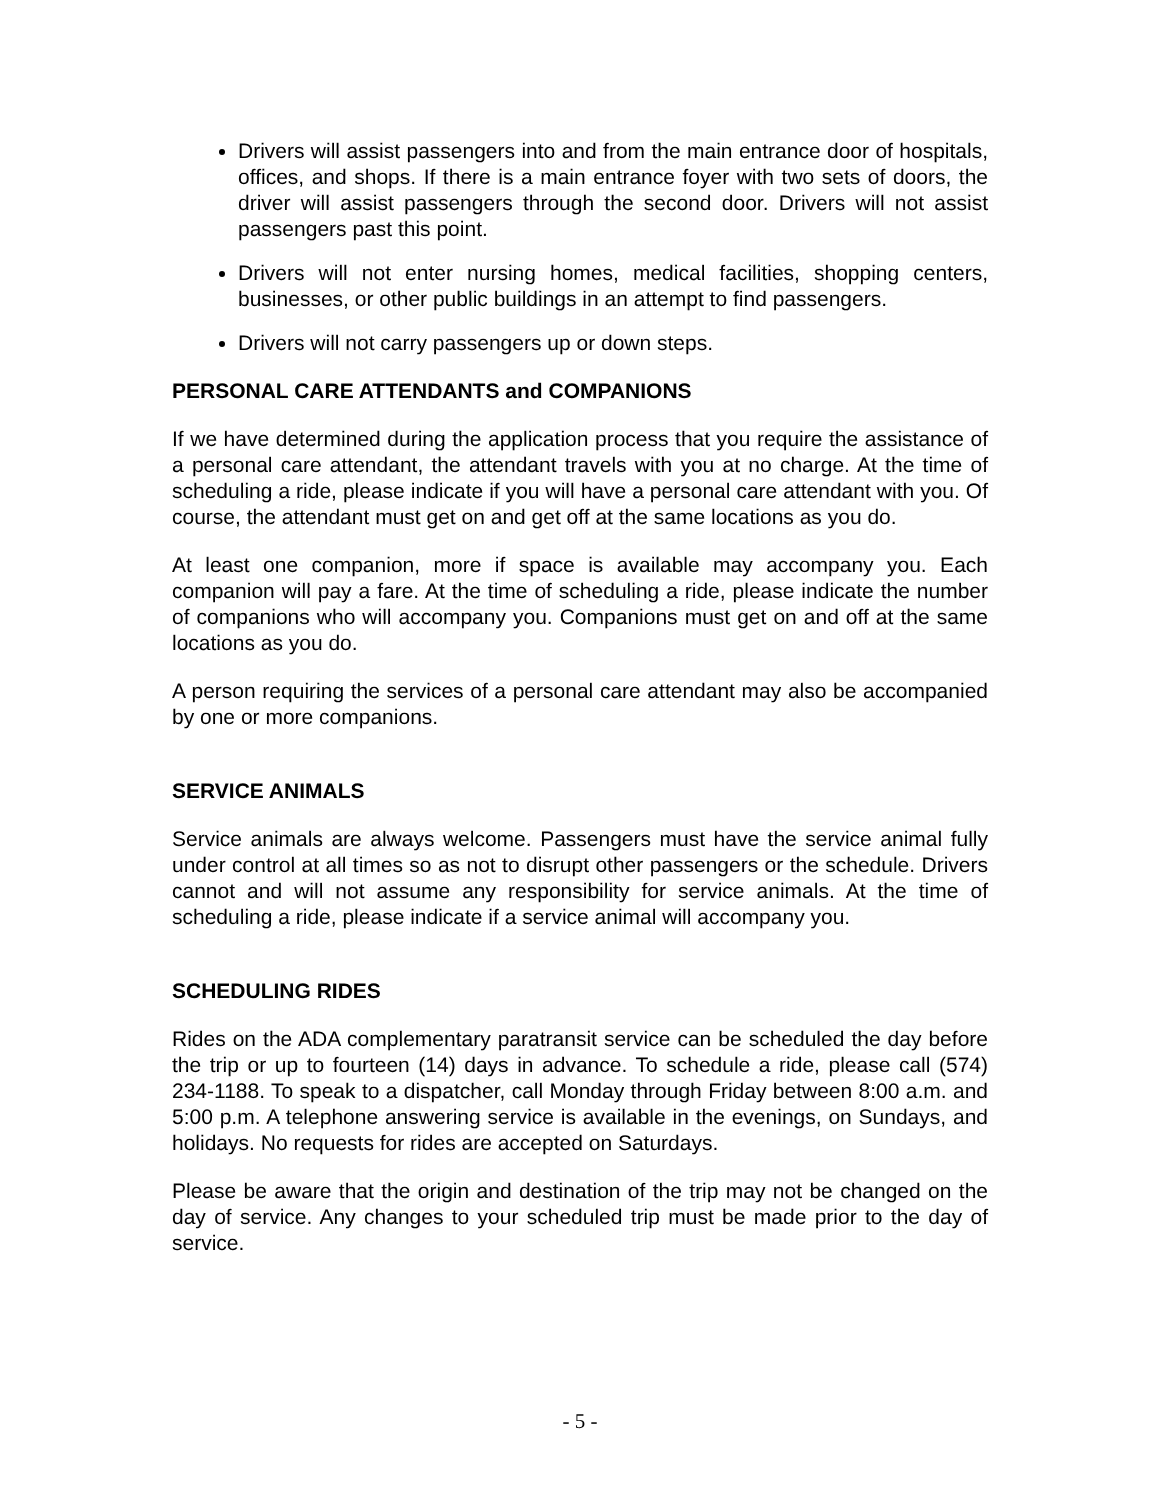Drivers will assist passengers into and from the main entrance door of hospitals, offices, and shops. If there is a main entrance foyer with two sets of doors, the driver will assist passengers through the second door. Drivers will not assist passengers past this point.
Drivers will not enter nursing homes, medical facilities, shopping centers, businesses, or other public buildings in an attempt to find passengers.
Drivers will not carry passengers up or down steps.
PERSONAL CARE ATTENDANTS and COMPANIONS
If we have determined during the application process that you require the assistance of a personal care attendant, the attendant travels with you at no charge. At the time of scheduling a ride, please indicate if you will have a personal care attendant with you. Of course, the attendant must get on and get off at the same locations as you do.
At least one companion, more if space is available may accompany you. Each companion will pay a fare. At the time of scheduling a ride, please indicate the number of companions who will accompany you. Companions must get on and off at the same locations as you do.
A person requiring the services of a personal care attendant may also be accompanied by one or more companions.
SERVICE ANIMALS
Service animals are always welcome. Passengers must have the service animal fully under control at all times so as not to disrupt other passengers or the schedule. Drivers cannot and will not assume any responsibility for service animals. At the time of scheduling a ride, please indicate if a service animal will accompany you.
SCHEDULING RIDES
Rides on the ADA complementary paratransit service can be scheduled the day before the trip or up to fourteen (14) days in advance. To schedule a ride, please call (574) 234-1188. To speak to a dispatcher, call Monday through Friday between 8:00 a.m. and 5:00 p.m. A telephone answering service is available in the evenings, on Sundays, and holidays. No requests for rides are accepted on Saturdays.
Please be aware that the origin and destination of the trip may not be changed on the day of service. Any changes to your scheduled trip must be made prior to the day of service.
- 5 -